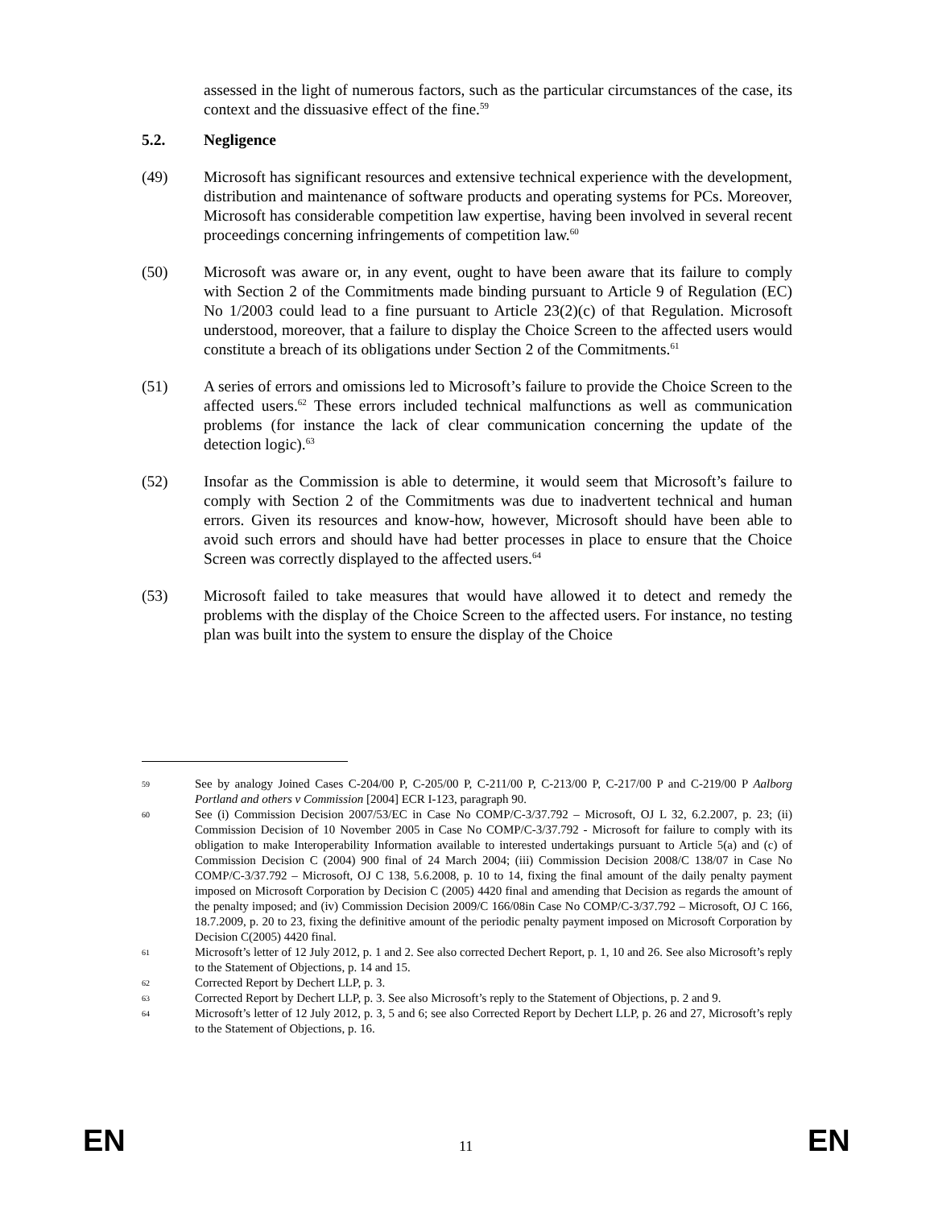assessed in the light of numerous factors, such as the particular circumstances of the case, its context and the dissuasive effect of the fine.<sup>59</sup>
5.2. Negligence
(49) Microsoft has significant resources and extensive technical experience with the development, distribution and maintenance of software products and operating systems for PCs. Moreover, Microsoft has considerable competition law expertise, having been involved in several recent proceedings concerning infringements of competition law.<sup>60</sup>
(50) Microsoft was aware or, in any event, ought to have been aware that its failure to comply with Section 2 of the Commitments made binding pursuant to Article 9 of Regulation (EC) No 1/2003 could lead to a fine pursuant to Article 23(2)(c) of that Regulation. Microsoft understood, moreover, that a failure to display the Choice Screen to the affected users would constitute a breach of its obligations under Section 2 of the Commitments.<sup>61</sup>
(51) A series of errors and omissions led to Microsoft’s failure to provide the Choice Screen to the affected users.<sup>62</sup> These errors included technical malfunctions as well as communication problems (for instance the lack of clear communication concerning the update of the detection logic).<sup>63</sup>
(52) Insofar as the Commission is able to determine, it would seem that Microsoft’s failure to comply with Section 2 of the Commitments was due to inadvertent technical and human errors. Given its resources and know-how, however, Microsoft should have been able to avoid such errors and should have had better processes in place to ensure that the Choice Screen was correctly displayed to the affected users.<sup>64</sup>
(53) Microsoft failed to take measures that would have allowed it to detect and remedy the problems with the display of the Choice Screen to the affected users. For instance, no testing plan was built into the system to ensure the display of the Choice
59
See by analogy Joined Cases C-204/00 P, C-205/00 P, C-211/00 P, C-213/00 P, C-217/00 P and C-219/00 P Aalborg Portland and others v Commission [2004] ECR I-123, paragraph 90.
60
See (i) Commission Decision 2007/53/EC in Case No COMP/C-3/37.792 – Microsoft, OJ L 32, 6.2.2007, p. 23; (ii) Commission Decision of 10 November 2005 in Case No COMP/C-3/37.792 - Microsoft for failure to comply with its obligation to make Interoperability Information available to interested undertakings pursuant to Article 5(a) and (c) of Commission Decision C (2004) 900 final of 24 March 2004; (iii) Commission Decision 2008/C 138/07 in Case No COMP/C-3/37.792 – Microsoft, OJ C 138, 5.6.2008, p. 10 to 14, fixing the final amount of the daily penalty payment imposed on Microsoft Corporation by Decision C (2005) 4420 final and amending that Decision as regards the amount of the penalty imposed; and (iv) Commission Decision 2009/C 166/08in Case No COMP/C-3/37.792 – Microsoft, OJ C 166, 18.7.2009, p. 20 to 23, fixing the definitive amount of the periodic penalty payment imposed on Microsoft Corporation by Decision C(2005) 4420 final.
61
Microsoft’s letter of 12 July 2012, p. 1 and 2. See also corrected Dechert Report, p. 1, 10 and 26. See also Microsoft’s reply to the Statement of Objections, p. 14 and 15.
62
Corrected Report by Dechert LLP, p. 3.
63
Corrected Report by Dechert LLP, p. 3. See also Microsoft’s reply to the Statement of Objections, p. 2 and 9.
64
Microsoft’s letter of 12 July 2012, p. 3, 5 and 6; see also Corrected Report by Dechert LLP, p. 26 and 27, Microsoft’s reply to the Statement of Objections, p. 16.
EN 11 EN